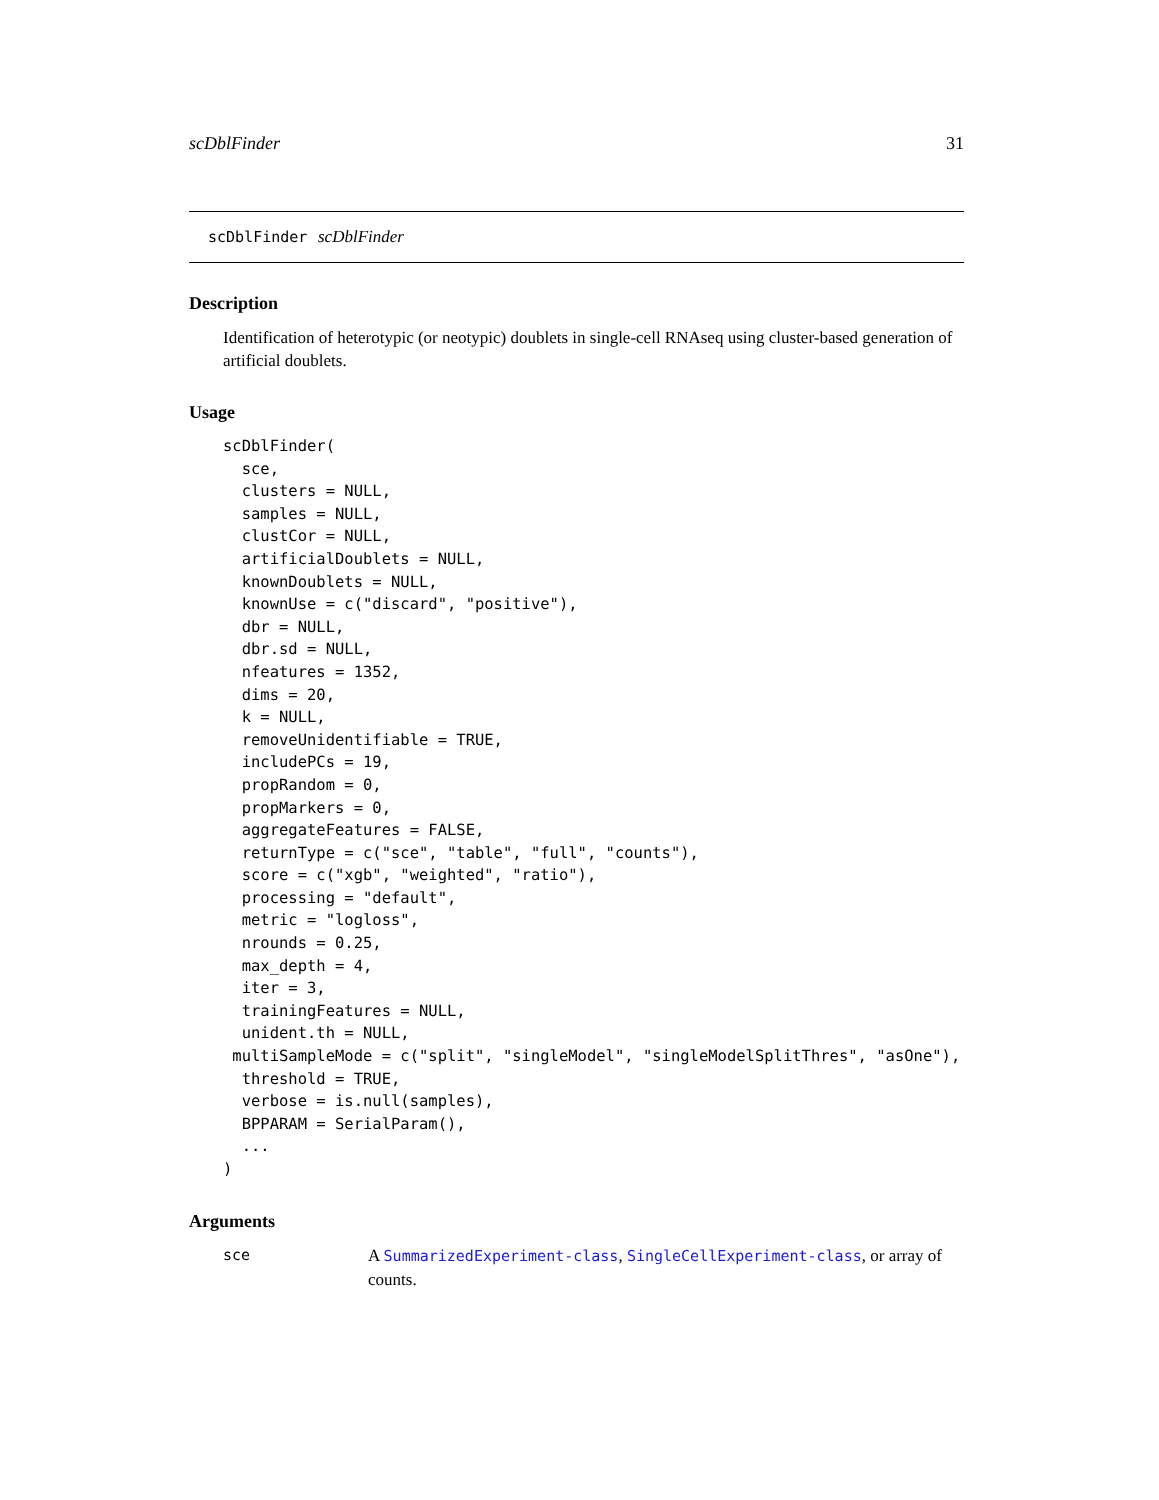scDblFinder 31
scDblFinder scDblFinder
Description
Identification of heterotypic (or neotypic) doublets in single-cell RNAseq using cluster-based generation of artificial doublets.
Usage
scDblFinder(
  sce,
  clusters = NULL,
  samples = NULL,
  clustCor = NULL,
  artificialDoublets = NULL,
  knownDoublets = NULL,
  knownUse = c("discard", "positive"),
  dbr = NULL,
  dbr.sd = NULL,
  nfeatures = 1352,
  dims = 20,
  k = NULL,
  removeUnidentifiable = TRUE,
  includePCs = 19,
  propRandom = 0,
  propMarkers = 0,
  aggregateFeatures = FALSE,
  returnType = c("sce", "table", "full", "counts"),
  score = c("xgb", "weighted", "ratio"),
  processing = "default",
  metric = "logloss",
  nrounds = 0.25,
  max_depth = 4,
  iter = 3,
  trainingFeatures = NULL,
  unident.th = NULL,
 multiSampleMode = c("split", "singleModel", "singleModelSplitThres", "asOne"),
  threshold = TRUE,
  verbose = is.null(samples),
  BPPARAM = SerialParam(),
  ...
)
Arguments
sce A SummarizedExperiment-class, SingleCellExperiment-class, or array of counts.